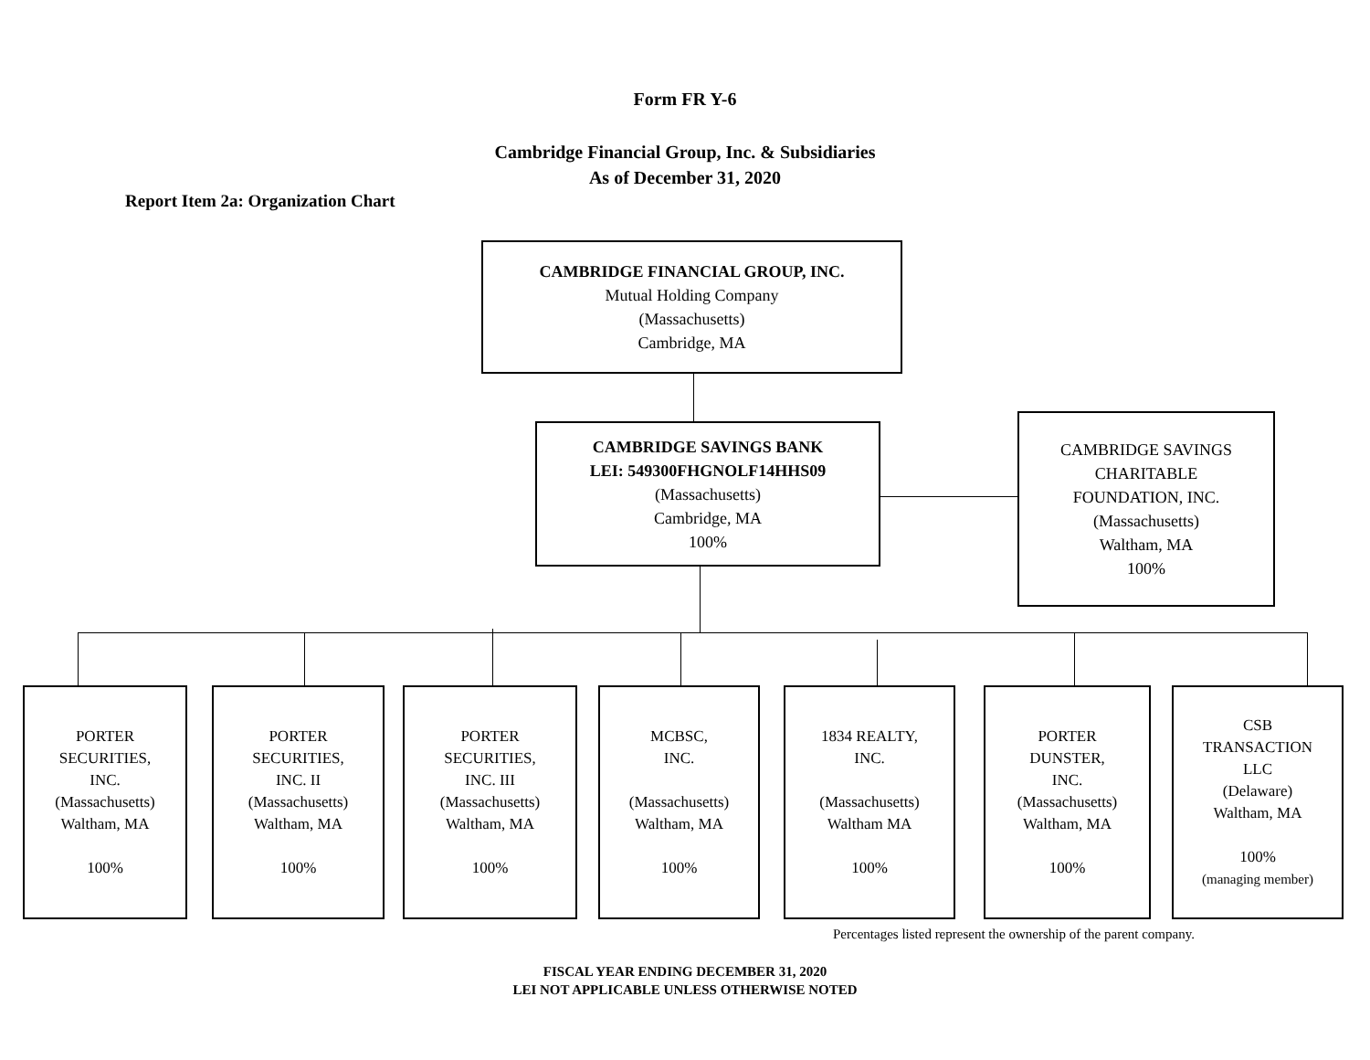Form FR Y-6
Cambridge Financial Group, Inc. & Subsidiaries
As of December 31, 2020
Report Item 2a: Organization Chart
CAMBRIDGE FINANCIAL GROUP, INC.
Mutual Holding Company
(Massachusetts)
Cambridge, MA
CAMBRIDGE SAVINGS BANK
LEI: 549300FHGNOLF14HHS09
(Massachusetts)
Cambridge, MA
100%
CAMBRIDGE SAVINGS
CHARITABLE
FOUNDATION, INC.
(Massachusetts)
Waltham, MA
100%
PORTER
SECURITIES,
INC.
(Massachusetts)
Waltham, MA
100%
PORTER
SECURITIES,
INC. II
(Massachusetts)
Waltham, MA
100%
PORTER
SECURITIES,
INC. III
(Massachusetts)
Waltham, MA
100%
MCBSC,
INC.
(Massachusetts)
Waltham, MA
100%
1834 REALTY,
INC.
(Massachusetts)
Waltham MA
100%
PORTER
DUNSTER,
INC.
(Massachusetts)
Waltham, MA
100%
CSB
TRANSACTION
LLC
(Delaware)
Waltham, MA
100%
(managing member)
Percentages listed represent the ownership of the parent company.
FISCAL YEAR ENDING DECEMBER 31, 2020
LEI NOT APPLICABLE UNLESS OTHERWISE NOTED